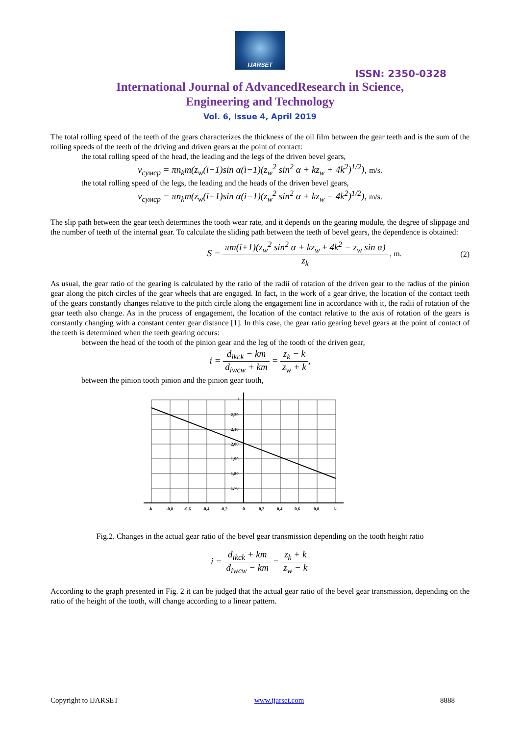IJARSET
ISSN: 2350-0328
International Journal of AdvancedResearch in Science,
Engineering and Technology
Vol. 6, Issue 4, April 2019
The total rolling speed of the teeth of the gears characterizes the thickness of the oil film between the gear teeth and is the sum of the rolling speeds of the teeth of the driving and driven gears at the point of contact:
the total rolling speed of the head, the leading and the legs of the driven bevel gears,
v<sub>сумср</sub> = πn<sub>k</sub>m(z<sub>w</sub>(i+1)sin α(i−1)(z<sub>w</sub><sup>2</sup> sin<sup>2</sup> α + kz<sub>w</sub> + 4k<sup>2</sup>)<sup>1/2</sup>), m/s.
the total rolling speed of the legs, the leading and the heads of the driven bevel gears,
v<sub>сумср</sub> = πn<sub>k</sub>m(z<sub>w</sub>(i+1)sin α(i−1)(z<sub>w</sub><sup>2</sup> sin<sup>2</sup> α + kz<sub>w</sub> − 4k<sup>2</sup>)<sup>1/2</sup>), m/s.
The slip path between the gear teeth determines the tooth wear rate, and it depends on the gearing module, the degree of slippage and the number of teeth of the internal gear. To calculate the sliding path between the teeth of bevel gears, the dependence is obtained:
S = πm(i+1)(z<sub>w</sub><sup>2</sup> sin<sup>2</sup> α + kz<sub>w</sub> ± 4k<sup>2</sup> − z<sub>w</sub> sin α) z<sub>k</sub> , m.
(2)
As usual, the gear ratio of the gearing is calculated by the ratio of the radii of rotation of the driven gear to the radius of the pinion gear along the pitch circles of the gear wheels that are engaged. In fact, in the work of a gear drive, the location of the contact teeth of the gears constantly changes relative to the pitch circle along the engagement line in accordance with it, the radii of rotation of the gear teeth also change. As in the process of engagement, the location of the contact relative to the axis of rotation of the gears is constantly changing with a constant center gear distance [1]. In this case, the gear ratio gearing bevel gears at the point of contact of the teeth is determined when the teeth gearing occurs:
between the head of the tooth of the pinion gear and the leg of the tooth of the driven gear,
i = d<sub>ikck</sub> − km d<sub>iwcw</sub> + km = z<sub>k</sub> − k z<sub>w</sub> + k,
between the pinion tooth pinion and the pinion gear tooth,
i
2,20
2,10
2,00
1,90
1,80
1,70
-k
-0,8
-0,6
-0,4
-0,2
0
0,2
0,4
0,6
0,8
k
Fig.2. Changes in the actual gear ratio of the bevel gear transmission depending on the tooth height ratio
i = d<sub>ikck</sub> + km d<sub>iwcw</sub> − km = z<sub>k</sub> + k z<sub>w</sub> − k
According to the graph presented in Fig. 2 it can be judged that the actual gear ratio of the bevel gear transmission, depending on the ratio of the height of the tooth, will change according to a linear pattern.
Copyright to IJARSET www.ijarset.com 8888